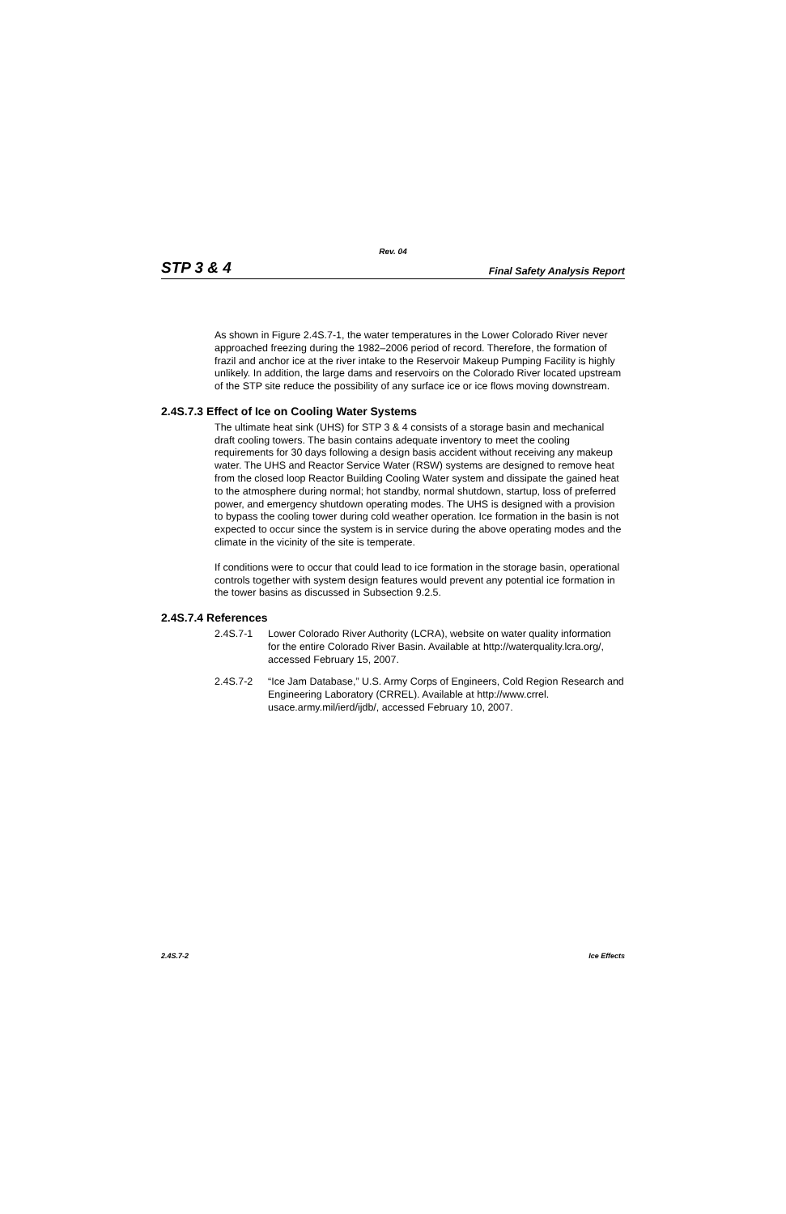Rev. 04
STP 3 & 4 Final Safety Analysis Report
As shown in Figure 2.4S.7-1, the water temperatures in the Lower Colorado River never approached freezing during the 1982–2006 period of record. Therefore, the formation of frazil and anchor ice at the river intake to the Reservoir Makeup Pumping Facility is highly unlikely. In addition, the large dams and reservoirs on the Colorado River located upstream of the STP site reduce the possibility of any surface ice or ice flows moving downstream.
2.4S.7.3 Effect of Ice on Cooling Water Systems
The ultimate heat sink (UHS) for STP 3 & 4 consists of a storage basin and mechanical draft cooling towers. The basin contains adequate inventory to meet the cooling requirements for 30 days following a design basis accident without receiving any makeup water. The UHS and Reactor Service Water (RSW) systems are designed to remove heat from the closed loop Reactor Building Cooling Water system and dissipate the gained heat to the atmosphere during normal; hot standby, normal shutdown, startup, loss of preferred power, and emergency shutdown operating modes. The UHS is designed with a provision to bypass the cooling tower during cold weather operation. Ice formation in the basin is not expected to occur since the system is in service during the above operating modes and the climate in the vicinity of the site is temperate.
If conditions were to occur that could lead to ice formation in the storage basin, operational controls together with system design features would prevent any potential ice formation in the tower basins as discussed in Subsection 9.2.5.
2.4S.7.4 References
2.4S.7-1 Lower Colorado River Authority (LCRA), website on water quality information for the entire Colorado River Basin. Available at http://waterquality.lcra.org/, accessed February 15, 2007.
2.4S.7-2 “Ice Jam Database,” U.S. Army Corps of Engineers, Cold Region Research and Engineering Laboratory (CRREL). Available at http://www.crrel. usace.army.mil/ierd/ijdb/, accessed February 10, 2007.
2.4S.7-2 Ice Effects